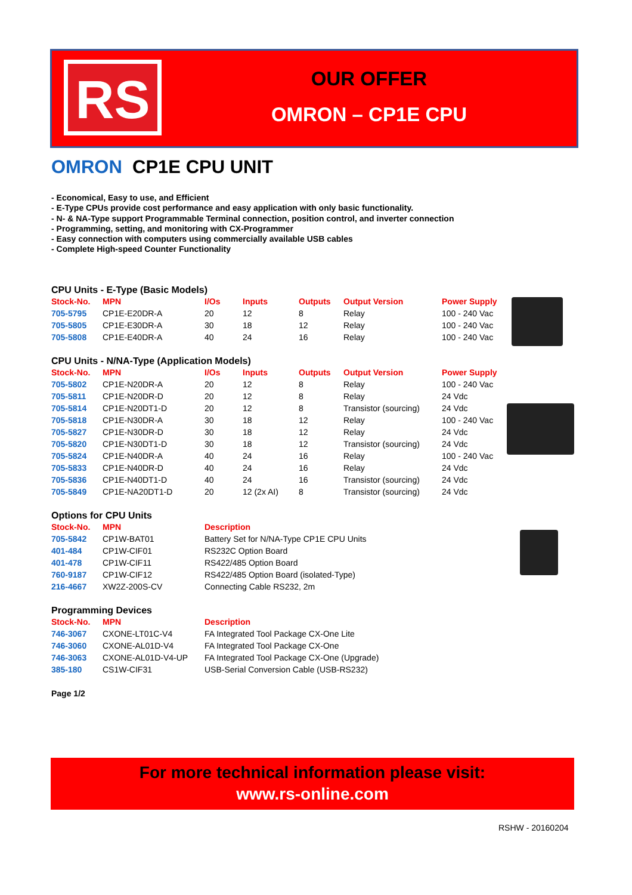RS
OUR OFFER
OMRON – CP1E CPU
OMRON CP1E CPU UNIT
- Economical, Easy to use, and Efficient
- E-Type CPUs provide cost performance and easy application with only basic functionality.
- N- & NA-Type support Programmable Terminal connection, position control, and inverter connection
- Programming, setting, and monitoring with CX-Programmer
- Easy connection with computers using commercially available USB cables
- Complete High-speed Counter Functionality
CPU Units - E-Type (Basic Models)
| Stock-No. | MPN | I/Os | Inputs | Outputs | Output Version | Power Supply |
| --- | --- | --- | --- | --- | --- | --- |
| 705-5795 | CP1E-E20DR-A | 20 | 12 | 8 | Relay | 100 - 240 Vac |
| 705-5805 | CP1E-E30DR-A | 30 | 18 | 12 | Relay | 100 - 240 Vac |
| 705-5808 | CP1E-E40DR-A | 40 | 24 | 16 | Relay | 100 - 240 Vac |
CPU Units - N/NA-Type (Application Models)
| Stock-No. | MPN | I/Os | Inputs | Outputs | Output Version | Power Supply |
| --- | --- | --- | --- | --- | --- | --- |
| 705-5802 | CP1E-N20DR-A | 20 | 12 | 8 | Relay | 100 - 240 Vac |
| 705-5811 | CP1E-N20DR-D | 20 | 12 | 8 | Relay | 24 Vdc |
| 705-5814 | CP1E-N20DT1-D | 20 | 12 | 8 | Transistor (sourcing) | 24 Vdc |
| 705-5818 | CP1E-N30DR-A | 30 | 18 | 12 | Relay | 100 - 240 Vac |
| 705-5827 | CP1E-N30DR-D | 30 | 18 | 12 | Relay | 24 Vdc |
| 705-5820 | CP1E-N30DT1-D | 30 | 18 | 12 | Transistor (sourcing) | 24 Vdc |
| 705-5824 | CP1E-N40DR-A | 40 | 24 | 16 | Relay | 100 - 240 Vac |
| 705-5833 | CP1E-N40DR-D | 40 | 24 | 16 | Relay | 24 Vdc |
| 705-5836 | CP1E-N40DT1-D | 40 | 24 | 16 | Transistor (sourcing) | 24 Vdc |
| 705-5849 | CP1E-NA20DT1-D | 20 | 12 (2x AI) | 8 | Transistor (sourcing) | 24 Vdc |
Options for CPU Units
| Stock-No. | MPN | Description |
| --- | --- | --- |
| 705-5842 | CP1W-BAT01 | Battery Set for N/NA-Type CP1E CPU Units |
| 401-484 | CP1W-CIF01 | RS232C Option Board |
| 401-478 | CP1W-CIF11 | RS422/485 Option Board |
| 760-9187 | CP1W-CIF12 | RS422/485 Option Board (isolated-Type) |
| 216-4667 | XW2Z-200S-CV | Connecting Cable RS232, 2m |
Programming Devices
| Stock-No. | MPN | Description |
| --- | --- | --- |
| 746-3067 | CXONE-LT01C-V4 | FA Integrated Tool Package CX-One Lite |
| 746-3060 | CXONE-AL01D-V4 | FA Integrated Tool Package CX-One |
| 746-3063 | CXONE-AL01D-V4-UP | FA Integrated Tool Package CX-One (Upgrade) |
| 385-180 | CS1W-CIF31 | USB-Serial Conversion Cable (USB-RS232) |
Page 1/2
For more technical information please visit:
www.rs-online.com
RSHW - 20160204